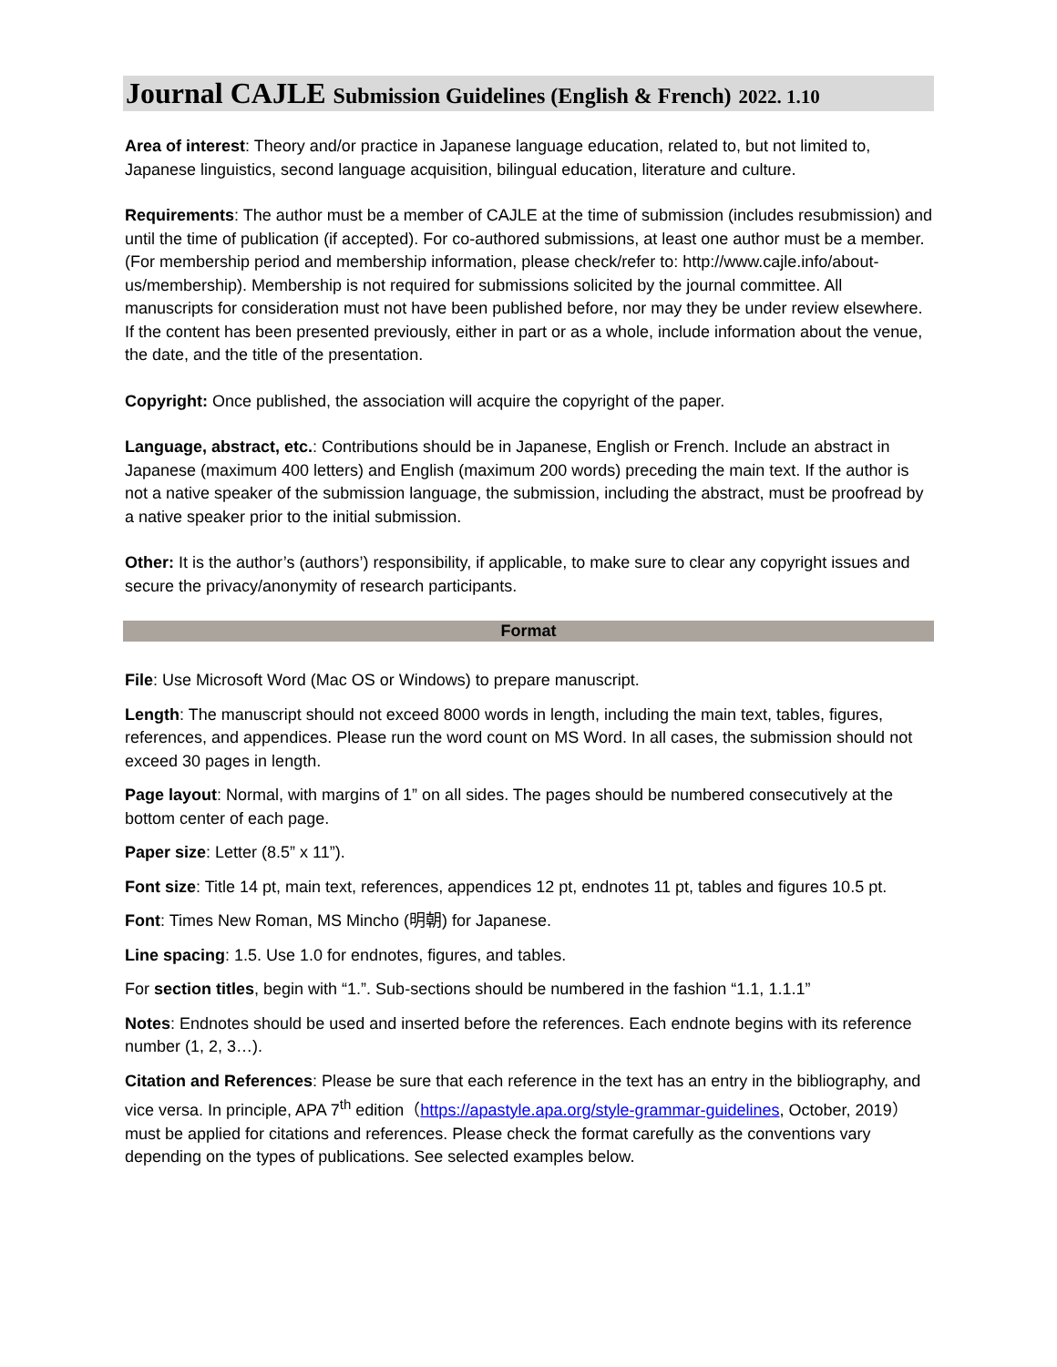Journal CAJLE Submission Guidelines (English & French) 2022. 1.10
Area of interest: Theory and/or practice in Japanese language education, related to, but not limited to, Japanese linguistics, second language acquisition, bilingual education, literature and culture.
Requirements: The author must be a member of CAJLE at the time of submission (includes resubmission) and until the time of publication (if accepted). For co-authored submissions, at least one author must be a member. (For membership period and membership information, please check/refer to: http://www.cajle.info/about-us/membership). Membership is not required for submissions solicited by the journal committee. All manuscripts for consideration must not have been published before, nor may they be under review elsewhere. If the content has been presented previously, either in part or as a whole, include information about the venue, the date, and the title of the presentation.
Copyright: Once published, the association will acquire the copyright of the paper.
Language, abstract, etc.: Contributions should be in Japanese, English or French. Include an abstract in Japanese (maximum 400 letters) and English (maximum 200 words) preceding the main text. If the author is not a native speaker of the submission language, the submission, including the abstract, must be proofread by a native speaker prior to the initial submission.
Other: It is the author’s (authors’) responsibility, if applicable, to make sure to clear any copyright issues and secure the privacy/anonymity of research participants.
Format
File: Use Microsoft Word (Mac OS or Windows) to prepare manuscript.
Length: The manuscript should not exceed 8000 words in length, including the main text, tables, figures, references, and appendices. Please run the word count on MS Word. In all cases, the submission should not exceed 30 pages in length.
Page layout: Normal, with margins of 1” on all sides. The pages should be numbered consecutively at the bottom center of each page.
Paper size: Letter (8.5” x 11”).
Font size: Title 14 pt, main text, references, appendices 12 pt, endnotes 11 pt, tables and figures 10.5 pt.
Font: Times New Roman, MS Mincho (明朝) for Japanese.
Line spacing: 1.5. Use 1.0 for endnotes, figures, and tables.
For section titles, begin with “1.”. Sub-sections should be numbered in the fashion “1.1, 1.1.1”
Notes: Endnotes should be used and inserted before the references. Each endnote begins with its reference number (1, 2, 3…).
Citation and References: Please be sure that each reference in the text has an entry in the bibliography, and vice versa. In principle, APA 7<sup>th</sup> edition（https://apastyle.apa.org/style-grammar-guidelines, October, 2019）must be applied for citations and references. Please check the format carefully as the conventions vary depending on the types of publications. See selected examples below.